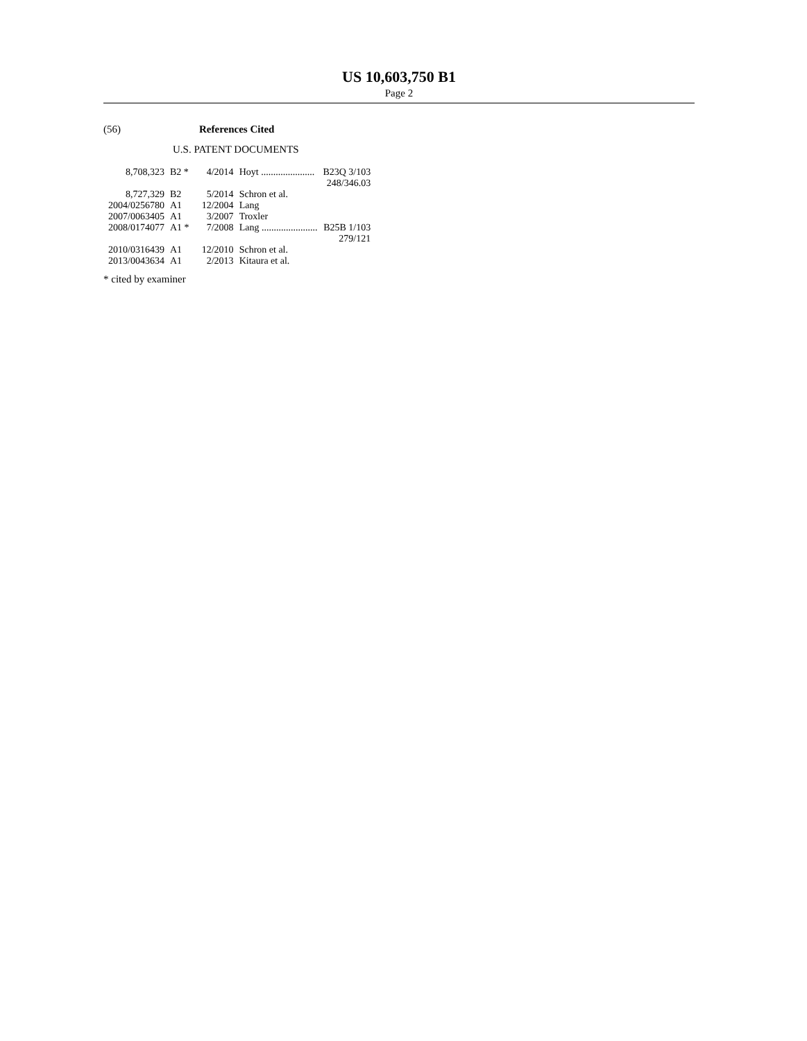US 10,603,750 B1
Page 2
(56) References Cited
U.S. PATENT DOCUMENTS
| 8,708,323 | B2 * | 4/2014 | Hoyt ...................... | B23Q 3/103 |
| | | | | 248/346.03 |
| 8,727,329 | B2 | 5/2014 | Schron et al. | |
| 2004/0256780 | A1 | 12/2004 | Lang | |
| 2007/0063405 | A1 | 3/2007 | Troxler | |
| 2008/0174077 | A1 * | 7/2008 | Lang ....................... | B25B 1/103 |
| | | | | 279/121 |
| 2010/0316439 | A1 | 12/2010 | Schron et al. | |
| 2013/0043634 | A1 | 2/2013 | Kitaura et al. | |
* cited by examiner